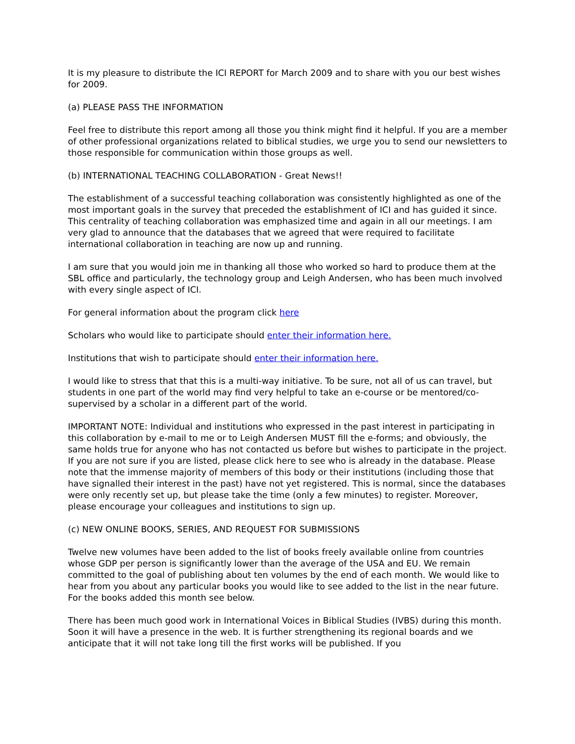It is my pleasure to distribute the ICI REPORT for March 2009 and to share with you our best wishes for 2009.
(a) PLEASE PASS THE INFORMATION
Feel free to distribute this report among all those you think might find it helpful. If you are a member of other professional organizations related to biblical studies, we urge you to send our newsletters to those responsible for communication within those groups as well.
(b) INTERNATIONAL TEACHING COLLABORATION - Great News!!
The establishment of a successful teaching collaboration was consistently highlighted as one of the most important goals in the survey that preceded the establishment of ICI and has guided it since. This centrality of teaching collaboration was emphasized time and again in all our meetings. I am very glad to announce that the databases that we agreed that were required to facilitate international collaboration in teaching are now up and running.
I am sure that you would join me in thanking all those who worked so hard to produce them at the SBL office and particularly, the technology group and Leigh Andersen, who has been much involved with every single aspect of ICI.
For general information about the program click here
Scholars who would like to participate should enter their information here.
Institutions that wish to participate should enter their information here.
I would like to stress that that this is a multi-way initiative. To be sure, not all of us can travel, but students in one part of the world may find very helpful to take an e-course or be mentored/co-supervised by a scholar in a different part of the world.
IMPORTANT NOTE: Individual and institutions who expressed in the past interest in participating in this collaboration by e-mail to me or to Leigh Andersen MUST fill the e-forms; and obviously, the same holds true for anyone who has not contacted us before but wishes to participate in the project. If you are not sure if you are listed, please click here to see who is already in the database. Please note that the immense majority of members of this body or their institutions (including those that have signalled their interest in the past) have not yet registered. This is normal, since the databases were only recently set up, but please take the time (only a few minutes) to register. Moreover, please encourage your colleagues and institutions to sign up.
(c) NEW ONLINE BOOKS, SERIES, AND REQUEST FOR SUBMISSIONS
Twelve new volumes have been added to the list of books freely available online from countries whose GDP per person is significantly lower than the average of the USA and EU. We remain committed to the goal of publishing about ten volumes by the end of each month. We would like to hear from you about any particular books you would like to see added to the list in the near future. For the books added this month see below.
There has been much good work in International Voices in Biblical Studies (IVBS) during this month. Soon it will have a presence in the web. It is further strengthening its regional boards and we anticipate that it will not take long till the first works will be published. If you